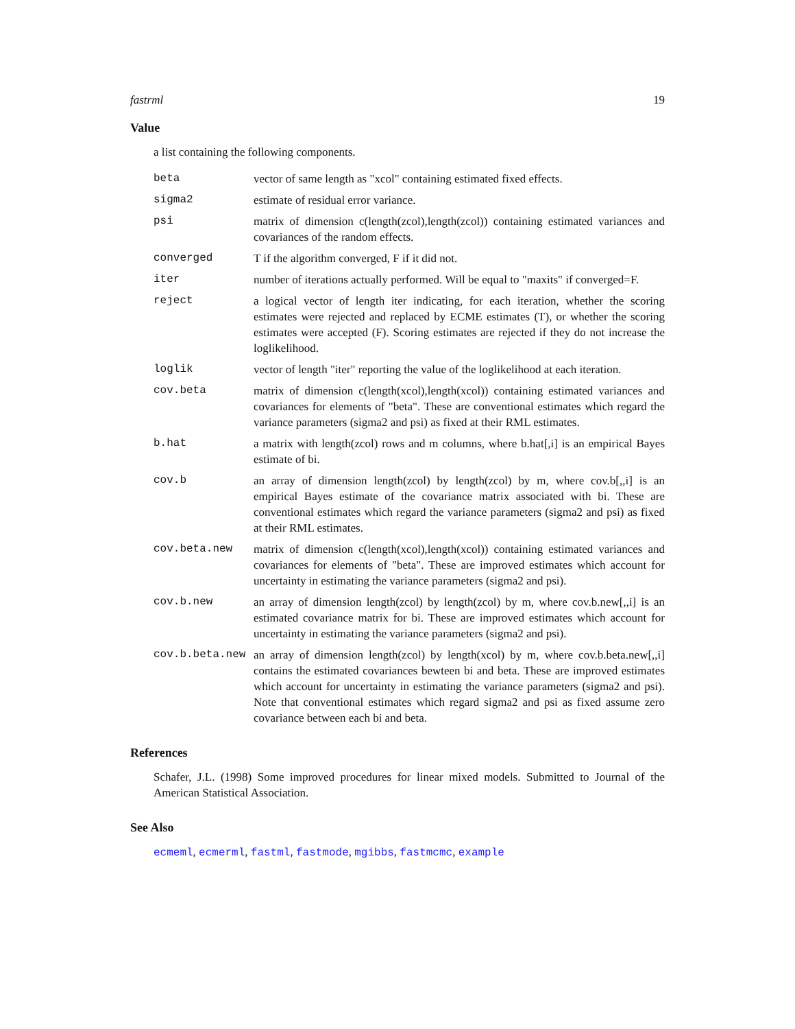fastrml 19
Value
a list containing the following components.
beta vector of same length as "xcol" containing estimated fixed effects.
sigma2 estimate of residual error variance.
psi matrix of dimension c(length(zcol),length(zcol)) containing estimated variances and covariances of the random effects.
converged T if the algorithm converged, F if it did not.
iter number of iterations actually performed. Will be equal to "maxits" if converged=F.
reject a logical vector of length iter indicating, for each iteration, whether the scoring estimates were rejected and replaced by ECME estimates (T), or whether the scoring estimates were accepted (F). Scoring estimates are rejected if they do not increase the loglikelihood.
loglik vector of length "iter" reporting the value of the loglikelihood at each iteration.
cov.beta matrix of dimension c(length(xcol),length(xcol)) containing estimated variances and covariances for elements of "beta". These are conventional estimates which regard the variance parameters (sigma2 and psi) as fixed at their RML estimates.
b.hat a matrix with length(zcol) rows and m columns, where b.hat[,i] is an empirical Bayes estimate of bi.
cov.b an array of dimension length(zcol) by length(zcol) by m, where cov.b[,,i] is an empirical Bayes estimate of the covariance matrix associated with bi. These are conventional estimates which regard the variance parameters (sigma2 and psi) as fixed at their RML estimates.
cov.beta.new matrix of dimension c(length(xcol),length(xcol)) containing estimated variances and covariances for elements of "beta". These are improved estimates which account for uncertainty in estimating the variance parameters (sigma2 and psi).
cov.b.new an array of dimension length(zcol) by length(zcol) by m, where cov.b.new[,,i] is an estimated covariance matrix for bi. These are improved estimates which account for uncertainty in estimating the variance parameters (sigma2 and psi).
cov.b.beta.new an array of dimension length(zcol) by length(xcol) by m, where cov.b.beta.new[,,i] contains the estimated covariances bewteen bi and beta. These are improved estimates which account for uncertainty in estimating the variance parameters (sigma2 and psi). Note that conventional estimates which regard sigma2 and psi as fixed assume zero covariance between each bi and beta.
References
Schafer, J.L. (1998) Some improved procedures for linear mixed models. Submitted to Journal of the American Statistical Association.
See Also
ecmeml, ecmerml, fastml, fastmode, mgibbs, fastmcmc, example